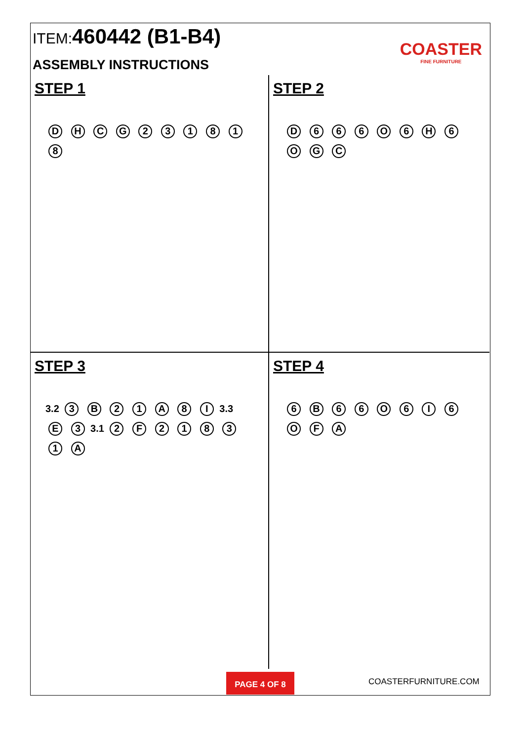ITEM:460442 (B1-B4)
ASSEMBLY INSTRUCTIONS
COASTER
FINE FURNITURE
STEP 1
D H C G 2 3 1 8 1 8
STEP 2
D 6 6 6 O 6 H 6 O G C
STEP 3
3.2 3 B 2 1 A 8 I 3.3 E 3 3.1 2 F 2 1 8 3 1 A
STEP 4
6 B 6 6 O 6 I 6 O F A
PAGE 4 OF 8 COASTERFURNITURE.COM